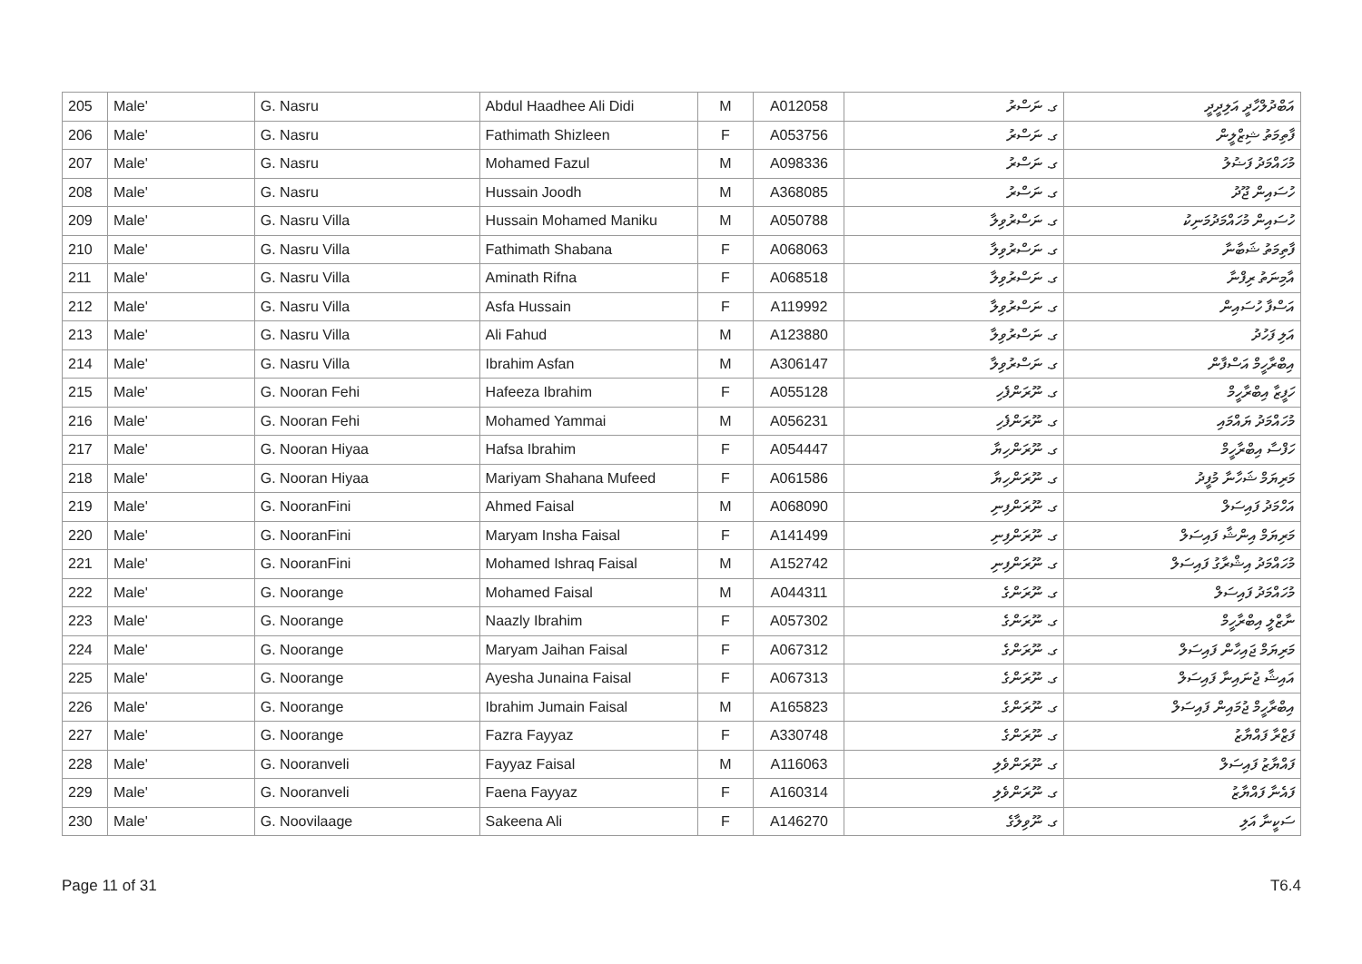| 205 | Male' | G. Nasru | Abdul Haadhee Ali Didi | M | A012058 | ގ. ނަސްރު | އަބްދުލްހާދީ އަލިދީދީ |
| 206 | Male' | G. Nasru | Fathimath Shizleen | F | A053756 | ގ. ނަސްރު | ފާތިމަތު ޝިޒްލީން |
| 207 | Male' | G. Nasru | Mohamed Fazul | M | A098336 | ގ. ނަސްރު | މުހައްމަދު ފަޟުލު |
| 208 | Male' | G. Nasru | Hussain Joodh | M | A368085 | ގ. ނަސްރު | ހުސައިން ޖޫދު |
| 209 | Male' | G. Nasru Villa | Hussain Mohamed Maniku | M | A050788 | ގ. ނަސްރުވިލާ | ހުސައިން މުހައްމަދުމަނިކު |
| 210 | Male' | G. Nasru Villa | Fathimath Shabana | F | A068063 | ގ. ނަސްރުވިލާ | ފާތިމަތު ޝަބާނާ |
| 211 | Male' | G. Nasru Villa | Aminath Rifna | F | A068518 | ގ. ނަސްރުވިލާ | އާމިނަތު ރިފްނާ |
| 212 | Male' | G. Nasru Villa | Asfa Hussain | F | A119992 | ގ. ނަސްރުވިލާ | އަސްފާ ހުސައިން |
| 213 | Male' | G. Nasru Villa | Ali Fahud | M | A123880 | ގ. ނަސްރުވިލާ | އަލި ފަހުދު |
| 214 | Male' | G. Nasru Villa | Ibrahim Asfan | M | A306147 | ގ. ނަސްރުވިލާ | އިބްރާހީމް އަސްފާން |
| 215 | Male' | G. Nooran Fehi | Hafeeza Ibrahim | F | A055128 | ގ. ނޫރަންފެހި | ހަފީޒާ އިބްރާހީމް |
| 216 | Male' | G. Nooran Fehi | Mohamed Yammai | M | A056231 | ގ. ނޫރަންފެހި | މުހައްމަދު ޔައްމައި |
| 217 | Male' | G. Nooran Hiyaa | Hafsa Ibrahim | F | A054447 | ގ. ނޫރަންހިޔާ | ހަފްސާ އިބްރާހީމް |
| 218 | Male' | G. Nooran Hiyaa | Mariyam Shahana Mufeed | F | A061586 | ގ. ނޫރަންހިޔާ | މަރިޔަމް ޝަހާނާ މުފީދު |
| 219 | Male' | G. NooranFini | Ahmed Faisal | M | A068090 | ގ. ނޫރަންފިނި | އަހްމަދު ފައިސަލް |
| 220 | Male' | G. NooranFini | Maryam Insha Faisal | F | A141499 | ގ. ނޫރަންފިނި | މަރިޔަމް އިންޝާ ފައިސަލް |
| 221 | Male' | G. NooranFini | Mohamed Ishraq Faisal | M | A152742 | ގ. ނޫރަންފިނި | މުހައްމަދު އިޝްރާގު ފައިސަލް |
| 222 | Male' | G. Noorange | Mohamed Faisal | M | A044311 | ގ. ނޫރަންގެ | މުހައްމަދު ފައިސަލް |
| 223 | Male' | G. Noorange | Naazly Ibrahim | F | A057302 | ގ. ނޫރަންގެ | ނާޒްލީ އިބްރާހީމް |
| 224 | Male' | G. Noorange | Maryam Jaihan Faisal | F | A067312 | ގ. ނޫރަންގެ | މަރިޔަމް ޖައިހާން ފައިސަލް |
| 225 | Male' | G. Noorange | Ayesha Junaina Faisal | F | A067313 | ގ. ނޫރަންގެ | އައިޝާ ޖުނައިނާ ފައިސަލް |
| 226 | Male' | G. Noorange | Ibrahim Jumain Faisal | M | A165823 | ގ. ނޫރަންގެ | އިބްރާހީމް ޖުމައިން ފައިސަލް |
| 227 | Male' | G. Noorange | Fazra Fayyaz | F | A330748 | ގ. ނޫރަންގެ | ފަޒްރާ ފައްޔާޒު |
| 228 | Male' | G. Nooranveli | Fayyaz Faisal | M | A116063 | ގ. ނޫރަންވެލި | ފައްޔާޒު ފައިސަލް |
| 229 | Male' | G. Nooranveli | Faena Fayyaz | F | A160314 | ގ. ނޫރަންވެލި | ފައެނާ ފައްޔާޒު |
| 230 | Male' | G. Noovilaage | Sakeena Ali | F | A146270 | ގ. ނޫވިލާގެ | ސަކީނާ އަލި |
Page 11 of 31 T6.4